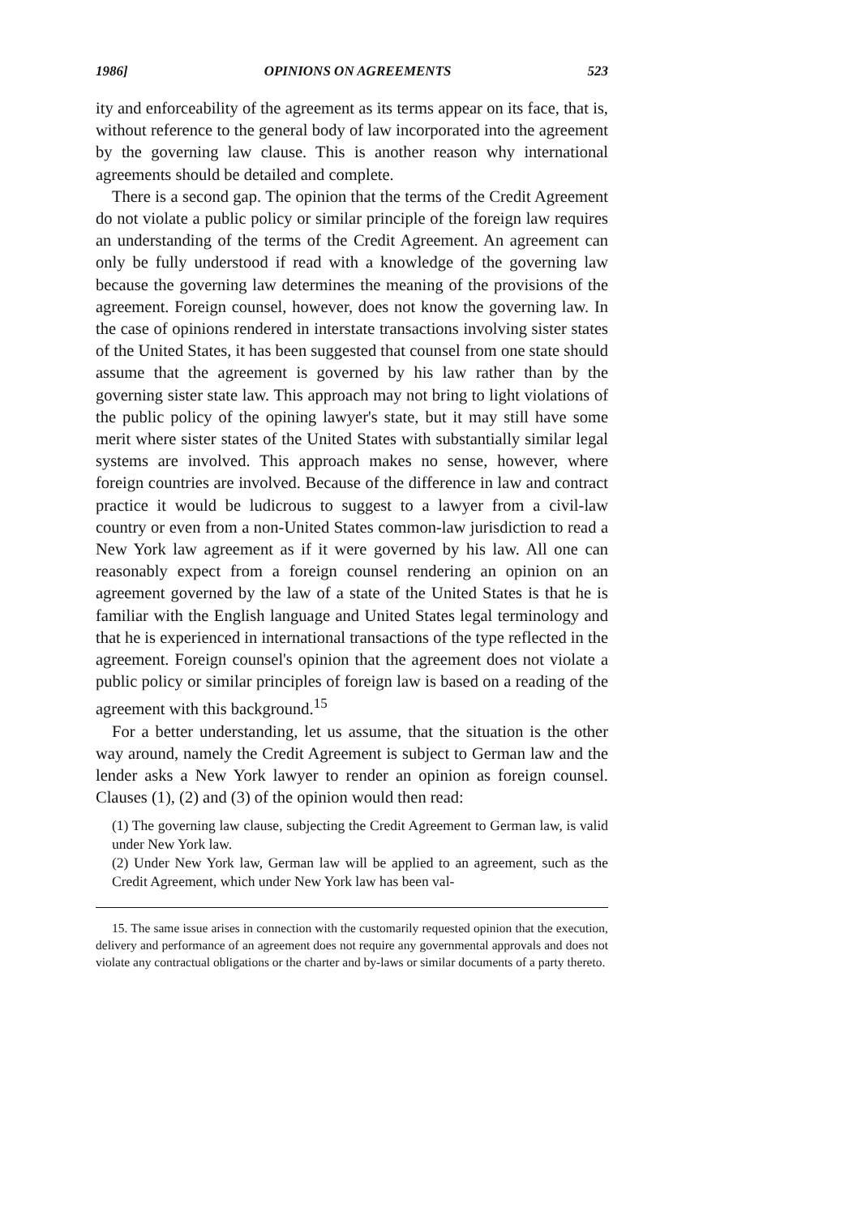1986] OPINIONS ON AGREEMENTS 523
ity and enforceability of the agreement as its terms appear on its face, that is, without reference to the general body of law incorporated into the agreement by the governing law clause. This is another reason why international agreements should be detailed and complete.
There is a second gap. The opinion that the terms of the Credit Agreement do not violate a public policy or similar principle of the foreign law requires an understanding of the terms of the Credit Agreement. An agreement can only be fully understood if read with a knowledge of the governing law because the governing law determines the meaning of the provisions of the agreement. Foreign counsel, however, does not know the governing law. In the case of opinions rendered in interstate transactions involving sister states of the United States, it has been suggested that counsel from one state should assume that the agreement is governed by his law rather than by the governing sister state law. This approach may not bring to light violations of the public policy of the opining lawyer's state, but it may still have some merit where sister states of the United States with substantially similar legal systems are involved. This approach makes no sense, however, where foreign countries are involved. Because of the difference in law and contract practice it would be ludicrous to suggest to a lawyer from a civil-law country or even from a non-United States common-law jurisdiction to read a New York law agreement as if it were governed by his law. All one can reasonably expect from a foreign counsel rendering an opinion on an agreement governed by the law of a state of the United States is that he is familiar with the English language and United States legal terminology and that he is experienced in international transactions of the type reflected in the agreement. Foreign counsel's opinion that the agreement does not violate a public policy or similar principles of foreign law is based on a reading of the agreement with this background.<sup>15</sup>
For a better understanding, let us assume, that the situation is the other way around, namely the Credit Agreement is subject to German law and the lender asks a New York lawyer to render an opinion as foreign counsel. Clauses (1), (2) and (3) of the opinion would then read:
(1) The governing law clause, subjecting the Credit Agreement to German law, is valid under New York law.
(2) Under New York law, German law will be applied to an agreement, such as the Credit Agreement, which under New York law has been val-
15. The same issue arises in connection with the customarily requested opinion that the execution, delivery and performance of an agreement does not require any governmental approvals and does not violate any contractual obligations or the charter and by-laws or similar documents of a party thereto.